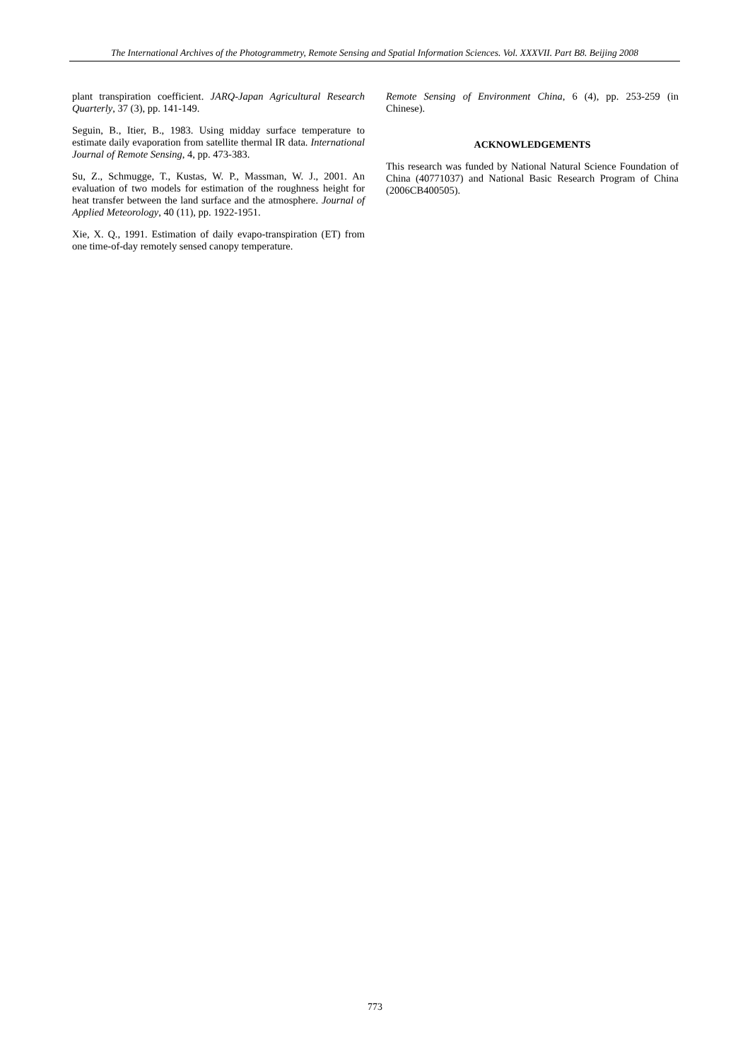The International Archives of the Photogrammetry, Remote Sensing and Spatial Information Sciences. Vol. XXXVII. Part B8. Beijing 2008
plant transpiration coefficient. JARQ-Japan Agricultural Research Quarterly, 37 (3), pp. 141-149.
Seguin, B., Itier, B., 1983. Using midday surface temperature to estimate daily evaporation from satellite thermal IR data. International Journal of Remote Sensing, 4, pp. 473-383.
Su, Z., Schmugge, T., Kustas, W. P., Massman, W. J., 2001. An evaluation of two models for estimation of the roughness height for heat transfer between the land surface and the atmosphere. Journal of Applied Meteorology, 40 (11), pp. 1922-1951.
Xie, X. Q., 1991. Estimation of daily evapo-transpiration (ET) from one time-of-day remotely sensed canopy temperature.
Remote Sensing of Environment China, 6 (4), pp. 253-259 (in Chinese).
ACKNOWLEDGEMENTS
This research was funded by National Natural Science Foundation of China (40771037) and National Basic Research Program of China (2006CB400505).
773